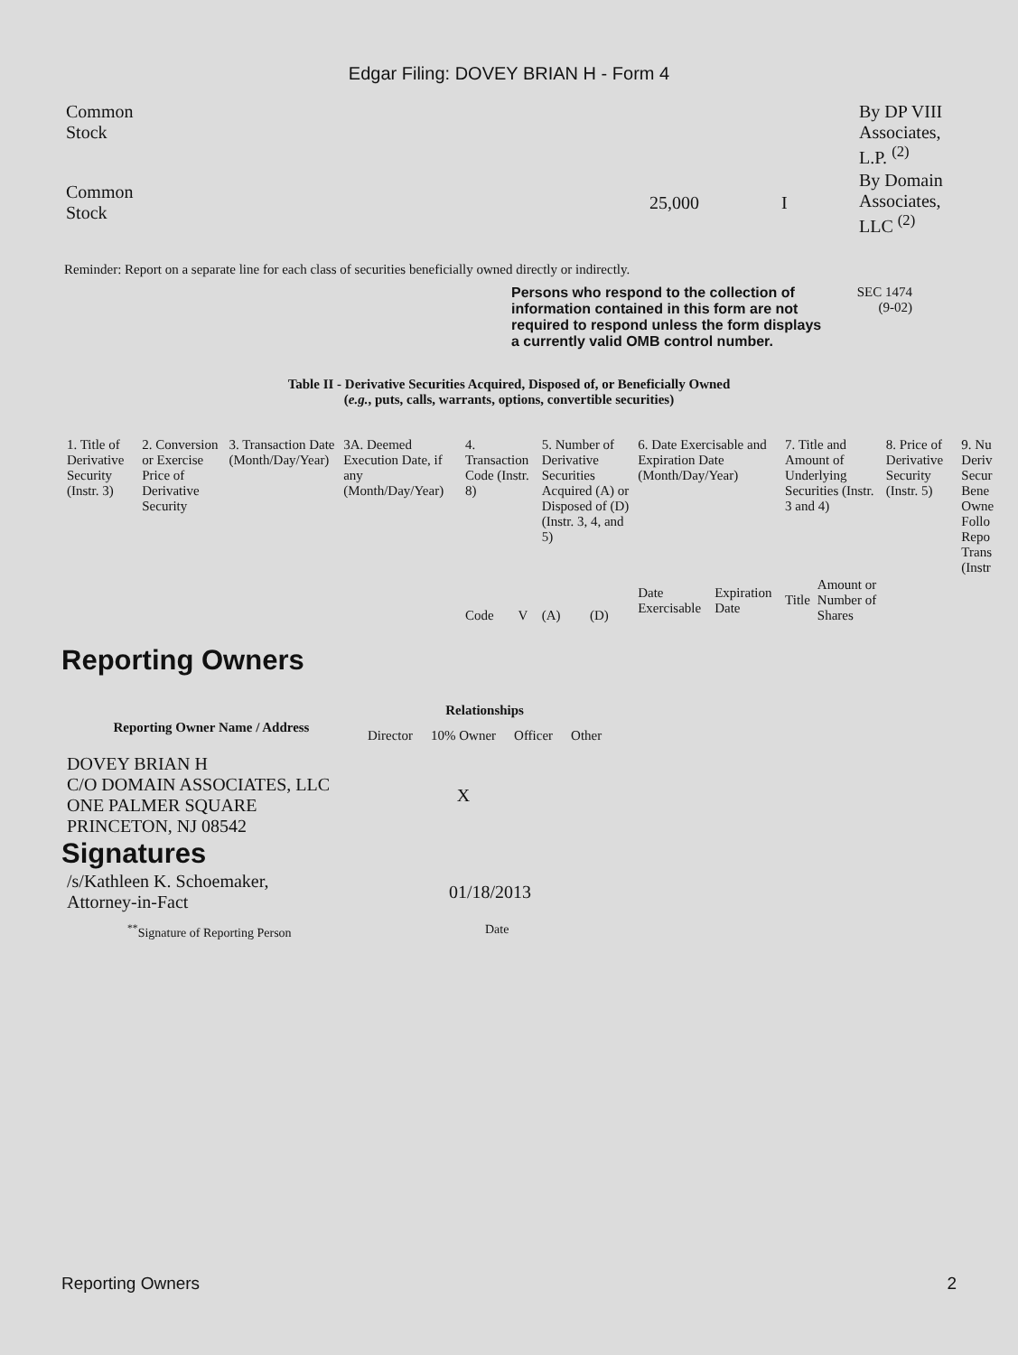Edgar Filing: DOVEY BRIAN H - Form 4
| Common Stock | | | By DP VIII Associates, L.P. <sup>(2)</sup> |
| Common Stock | 25,000 | I | By Domain Associates, LLC <sup>(2)</sup> |
Reminder: Report on a separate line for each class of securities beneficially owned directly or indirectly.
Persons who respond to the collection of information contained in this form are not required to respond unless the form displays a currently valid OMB control number.
SEC 1474
(9-02)
Table II - Derivative Securities Acquired, Disposed of, or Beneficially Owned
(e.g., puts, calls, warrants, options, convertible securities)
| 1. Title of Derivative Security (Instr. 3) | 2. Conversion or Exercise Price of Derivative Security | 3. Transaction Date (Month/Day/Year) | 3A. Deemed Execution Date, if any (Month/Day/Year) | 4. Transaction Code (Instr. 8) | | 5. Number of Derivative Securities Acquired (A) or Disposed of (D) (Instr. 3, 4, and 5) | | 6. Date Exercisable and Expiration Date (Month/Day/Year) | | 7. Title and Amount of Underlying Securities (Instr. 3 and 4) | | 8. Price of Derivative Security (Instr. 5) | 9. Nu Deriv Secur Bene Owne Follo Repo Trans (Instr |
| | | | | Code | V | (A) | (D) | Date Exercisable | Expiration Date | Title | Amount or Number of Shares | | |
Reporting Owners
| Reporting Owner Name / Address | Relationships | | | |
| --- | --- | --- | --- | --- |
| | Director | 10% Owner | Officer | Other |
| DOVEY BRIAN H C/O DOMAIN ASSOCIATES, LLC ONE PALMER SQUARE PRINCETON, NJ 08542 | | X | | |
Signatures
| /s/Kathleen K. Schoemaker, Attorney-in-Fact | 01/18/2013 |
| <sup>**</sup> Signature of Reporting Person | Date |
Reporting Owners 2